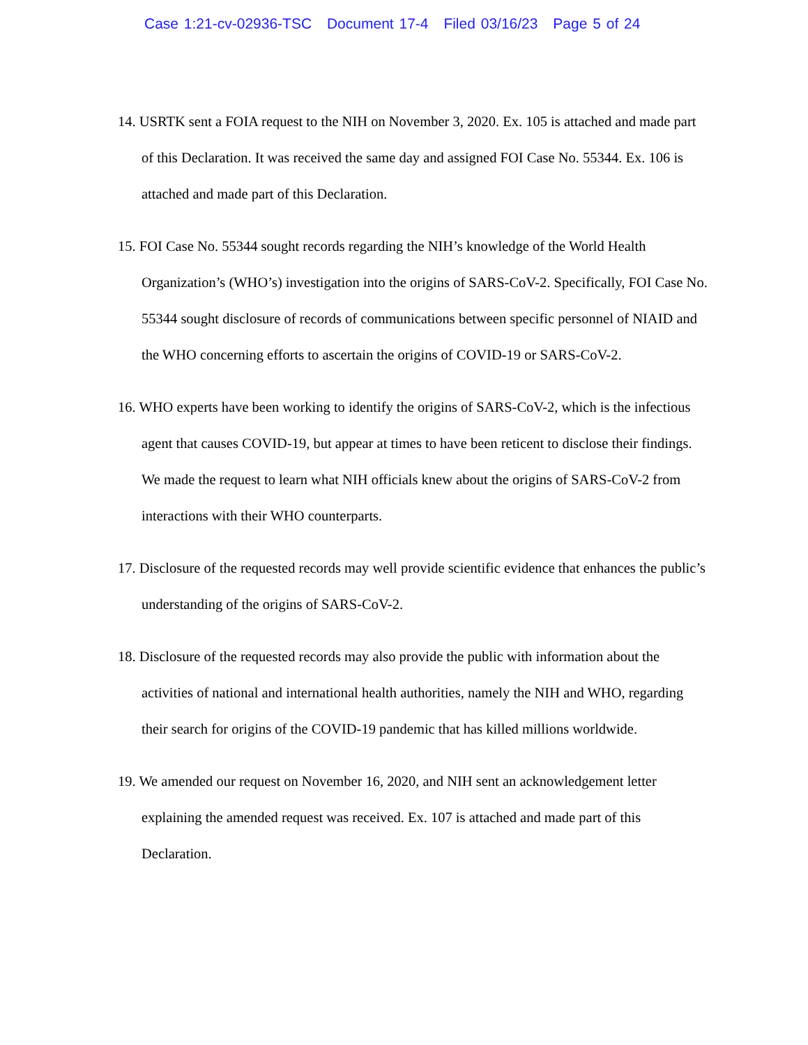Case 1:21-cv-02936-TSC Document 17-4 Filed 03/16/23 Page 5 of 24
14. USRTK sent a FOIA request to the NIH on November 3, 2020. Ex. 105 is attached and made part of this Declaration. It was received the same day and assigned FOI Case No. 55344. Ex. 106 is attached and made part of this Declaration.
15. FOI Case No. 55344 sought records regarding the NIH’s knowledge of the World Health Organization’s (WHO’s) investigation into the origins of SARS-CoV-2. Specifically, FOI Case No. 55344 sought disclosure of records of communications between specific personnel of NIAID and the WHO concerning efforts to ascertain the origins of COVID-19 or SARS-CoV-2.
16. WHO experts have been working to identify the origins of SARS-CoV-2, which is the infectious agent that causes COVID-19, but appear at times to have been reticent to disclose their findings. We made the request to learn what NIH officials knew about the origins of SARS-CoV-2 from interactions with their WHO counterparts.
17. Disclosure of the requested records may well provide scientific evidence that enhances the public’s understanding of the origins of SARS-CoV-2.
18. Disclosure of the requested records may also provide the public with information about the activities of national and international health authorities, namely the NIH and WHO, regarding their search for origins of the COVID-19 pandemic that has killed millions worldwide.
19. We amended our request on November 16, 2020, and NIH sent an acknowledgement letter explaining the amended request was received. Ex. 107 is attached and made part of this Declaration.